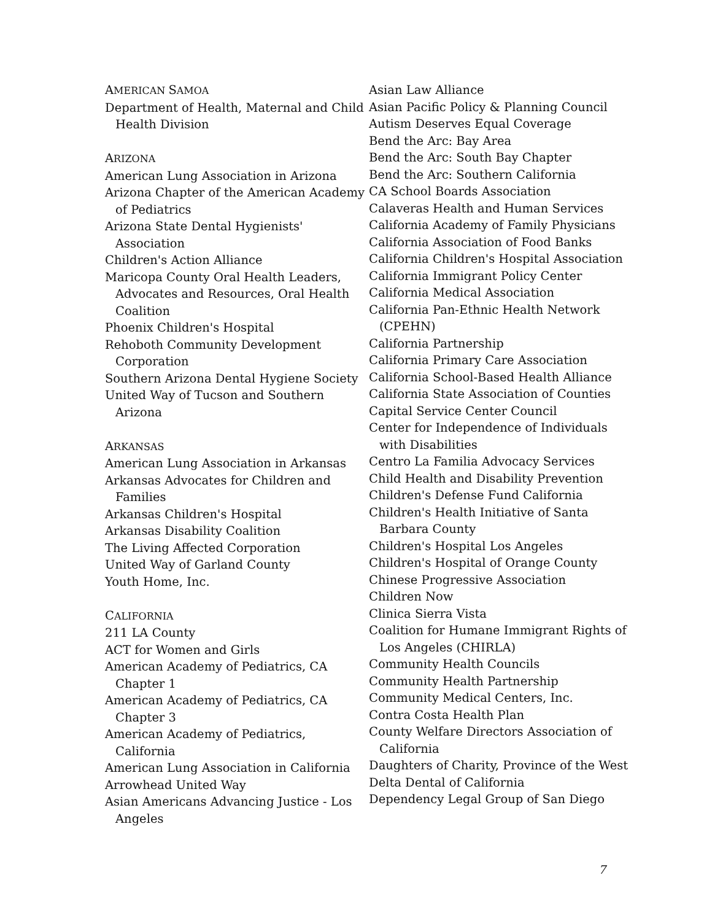AMERICAN SAMOA
Department of Health, Maternal and Child Health Division
ARIZONA
American Lung Association in Arizona
Arizona Chapter of the American Academy of Pediatrics
Arizona State Dental Hygienists' Association
Children's Action Alliance
Maricopa County Oral Health Leaders, Advocates and Resources, Oral Health Coalition
Phoenix Children's Hospital
Rehoboth Community Development Corporation
Southern Arizona Dental Hygiene Society
United Way of Tucson and Southern Arizona
ARKANSAS
American Lung Association in Arkansas
Arkansas Advocates for Children and Families
Arkansas Children's Hospital
Arkansas Disability Coalition
The Living Affected Corporation
United Way of Garland County
Youth Home, Inc.
CALIFORNIA
211 LA County
ACT for Women and Girls
American Academy of Pediatrics, CA Chapter 1
American Academy of Pediatrics, CA Chapter 3
American Academy of Pediatrics, California
American Lung Association in California
Arrowhead United Way
Asian Americans Advancing Justice - Los Angeles
Asian Law Alliance
Asian Pacific Policy & Planning Council
Autism Deserves Equal Coverage
Bend the Arc: Bay Area
Bend the Arc: South Bay Chapter
Bend the Arc: Southern California
CA School Boards Association
Calaveras Health and Human Services
California Academy of Family Physicians
California Association of Food Banks
California Children's Hospital Association
California Immigrant Policy Center
California Medical Association
California Pan-Ethnic Health Network (CPEHN)
California Partnership
California Primary Care Association
California School-Based Health Alliance
California State Association of Counties
Capital Service Center Council
Center for Independence of Individuals with Disabilities
Centro La Familia Advocacy Services
Child Health and Disability Prevention
Children's Defense Fund California
Children's Health Initiative of Santa Barbara County
Children's Hospital Los Angeles
Children's Hospital of Orange County
Chinese Progressive Association
Children Now
Clinica Sierra Vista
Coalition for Humane Immigrant Rights of Los Angeles (CHIRLA)
Community Health Councils
Community Health Partnership
Community Medical Centers, Inc.
Contra Costa Health Plan
County Welfare Directors Association of California
Daughters of Charity, Province of the West
Delta Dental of California
Dependency Legal Group of San Diego
7